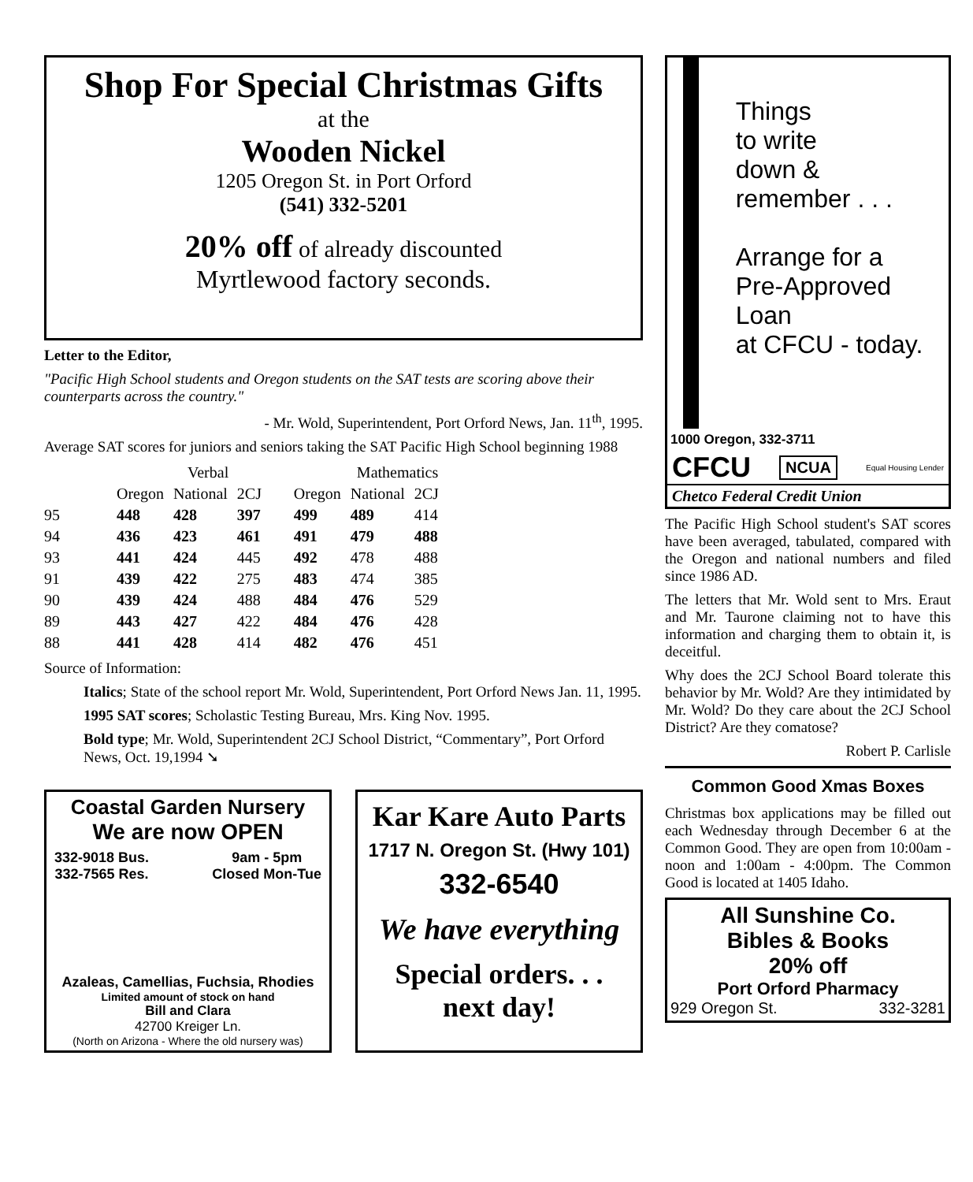Shop For Special Christmas Gifts
at the
Wooden Nickel
1205 Oregon St. in Port Orford
(541) 332-5201
20% off of already discounted
Myrtlewood factory seconds.
Letter to the Editor,
"Pacific High School students and Oregon students on the SAT tests are scoring above their counterparts across the country."
- Mr. Wold, Superintendent, Port Orford News, Jan. 11<sup>th</sup>, 1995.
Average SAT scores for juniors and seniors taking the SAT Pacific High School beginning 1988
| | Verbal | | | Mathematics | | |
| --- | --- | --- | --- | --- | --- | --- |
| | Oregon | National | 2CJ | Oregon | National | 2CJ |
| 95 | 448 | 428 | 397 | 499 | 489 | 414 |
| 94 | 436 | 423 | 461 | 491 | 479 | 488 |
| 93 | 441 | 424 | 445 | 492 | 478 | 488 |
| 91 | 439 | 422 | 275 | 483 | 474 | 385 |
| 90 | 439 | 424 | 488 | 484 | 476 | 529 |
| 89 | 443 | 427 | 422 | 484 | 476 | 428 |
| 88 | 441 | 428 | 414 | 482 | 476 | 451 |
Source of Information:
Italics; State of the school report Mr. Wold, Superintendent, Port Orford News Jan. 11, 1995.
1995 SAT scores; Scholastic Testing Bureau, Mrs. King Nov. 1995.
Bold type; Mr. Wold, Superintendent 2CJ School District, “Commentary”, Port Orford News, Oct. 19,1994 ➘
Coastal Garden Nursery
We are now OPEN
332-9018 Bus.
332-7565 Res. 9am - 5pm
Closed Mon-Tue
Azaleas, Camellias, Fuchsia, Rhodies
Limited amount of stock on hand
Bill and Clara
42700 Kreiger Ln.
(North on Arizona - Where the old nursery was)
Kar Kare Auto Parts
1717 N. Oregon St. (Hwy 101)
332-6540
We have everything
Special orders. . .
next day!
Things
to write
down &
remember . . .
Arrange for a
Pre-Approved Loan
at CFCU - today.
1000 Oregon, 332-3711
CFCU NCUA Equal Housing Lender
Chetco Federal Credit Union
The Pacific High School student's SAT scores have been averaged, tabulated, compared with the Oregon and national numbers and filed since 1986 AD.
The letters that Mr. Wold sent to Mrs. Eraut and Mr. Taurone claiming not to have this information and charging them to obtain it, is deceitful.
Why does the 2CJ School Board tolerate this behavior by Mr. Wold? Are they intimidated by Mr. Wold? Do they care about the 2CJ School District? Are they comatose?
Robert P. Carlisle
Common Good Xmas Boxes
Christmas box applications may be filled out each Wednesday through December 6 at the Common Good. They are open from 10:00am - noon and 1:00am - 4:00pm. The Common Good is located at 1405 Idaho.
All Sunshine Co.
Bibles & Books
20% off
Port Orford Pharmacy
929 Oregon St. 332-3281